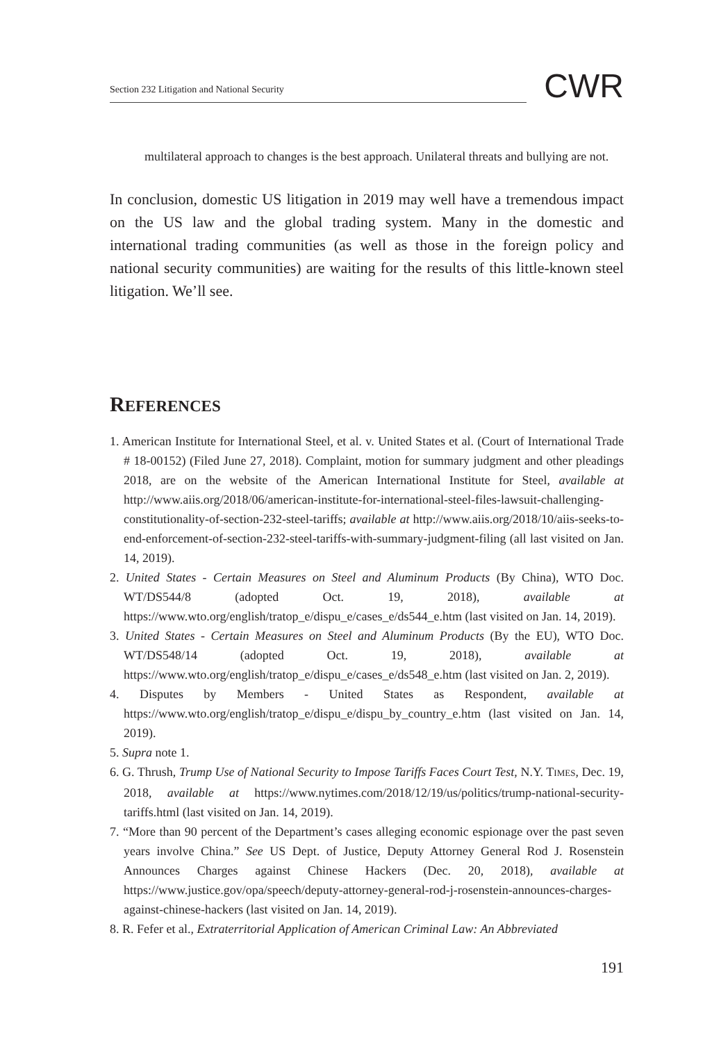Section 232 Litigation and National Security
CWR
multilateral approach to changes is the best approach. Unilateral threats and bullying are not.
In conclusion, domestic US litigation in 2019 may well have a tremendous impact on the US law and the global trading system. Many in the domestic and international trading communities (as well as those in the foreign policy and national security communities) are waiting for the results of this little-known steel litigation. We’ll see.
REFERENCES
1. American Institute for International Steel, et al. v. United States et al. (Court of International Trade # 18-00152) (Filed June 27, 2018). Complaint, motion for summary judgment and other pleadings 2018, are on the website of the American International Institute for Steel, available at http://www.aiis.org/2018/06/american-institute-for-international-steel-files-lawsuit-challenging-constitutionality-of-section-232-steel-tariffs; available at http://www.aiis.org/2018/10/aiis-seeks-to-end-enforcement-of-section-232-steel-tariffs-with-summary-judgment-filing (all last visited on Jan. 14, 2019).
2. United States - Certain Measures on Steel and Aluminum Products (By China), WTO Doc. WT/DS544/8 (adopted Oct. 19, 2018), available at https://www.wto.org/english/tratop_e/dispu_e/cases_e/ds544_e.htm (last visited on Jan. 14, 2019).
3. United States - Certain Measures on Steel and Aluminum Products (By the EU), WTO Doc. WT/DS548/14 (adopted Oct. 19, 2018), available at https://www.wto.org/english/tratop_e/dispu_e/cases_e/ds548_e.htm (last visited on Jan. 2, 2019).
4. Disputes by Members - United States as Respondent, available at https://www.wto.org/english/tratop_e/dispu_e/dispu_by_country_e.htm (last visited on Jan. 14, 2019).
5. Supra note 1.
6. G. Thrush, Trump Use of National Security to Impose Tariffs Faces Court Test, N.Y. TIMES, Dec. 19, 2018, available at https://www.nytimes.com/2018/12/19/us/politics/trump-national-security-tariffs.html (last visited on Jan. 14, 2019).
7. “More than 90 percent of the Department’s cases alleging economic espionage over the past seven years involve China.” See US Dept. of Justice, Deputy Attorney General Rod J. Rosenstein Announces Charges against Chinese Hackers (Dec. 20, 2018), available at https://www.justice.gov/opa/speech/deputy-attorney-general-rod-j-rosenstein-announces-charges-against-chinese-hackers (last visited on Jan. 14, 2019).
8. R. Fefer et al., Extraterritorial Application of American Criminal Law: An Abbreviated
191